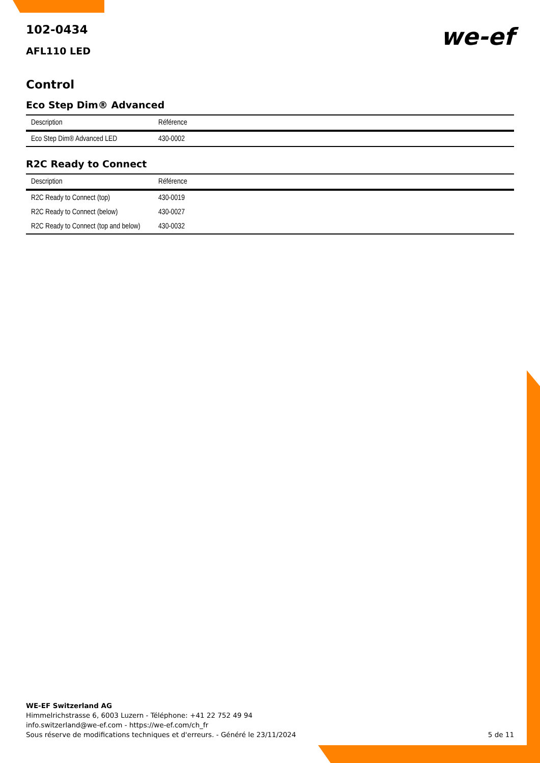we-ef
102-0434
AFL110 LED
Control
Eco Step Dim® Advanced
| Description | Référence |
| --- | --- |
| Eco Step Dim® Advanced LED | 430-0002 |
R2C Ready to Connect
| Description | Référence |
| --- | --- |
| R2C Ready to Connect (top) | 430-0019 |
| R2C Ready to Connect (below) | 430-0027 |
| R2C Ready to Connect (top and below) | 430-0032 |
WE-EF Switzerland AG
Himmelrichstrasse 6, 6003 Luzern - Téléphone: +41 22 752 49 94
info.switzerland@we-ef.com - https://we-ef.com/ch_fr
Sous réserve de modifications techniques et d'erreurs. - Généré le 23/11/2024
5 de 11